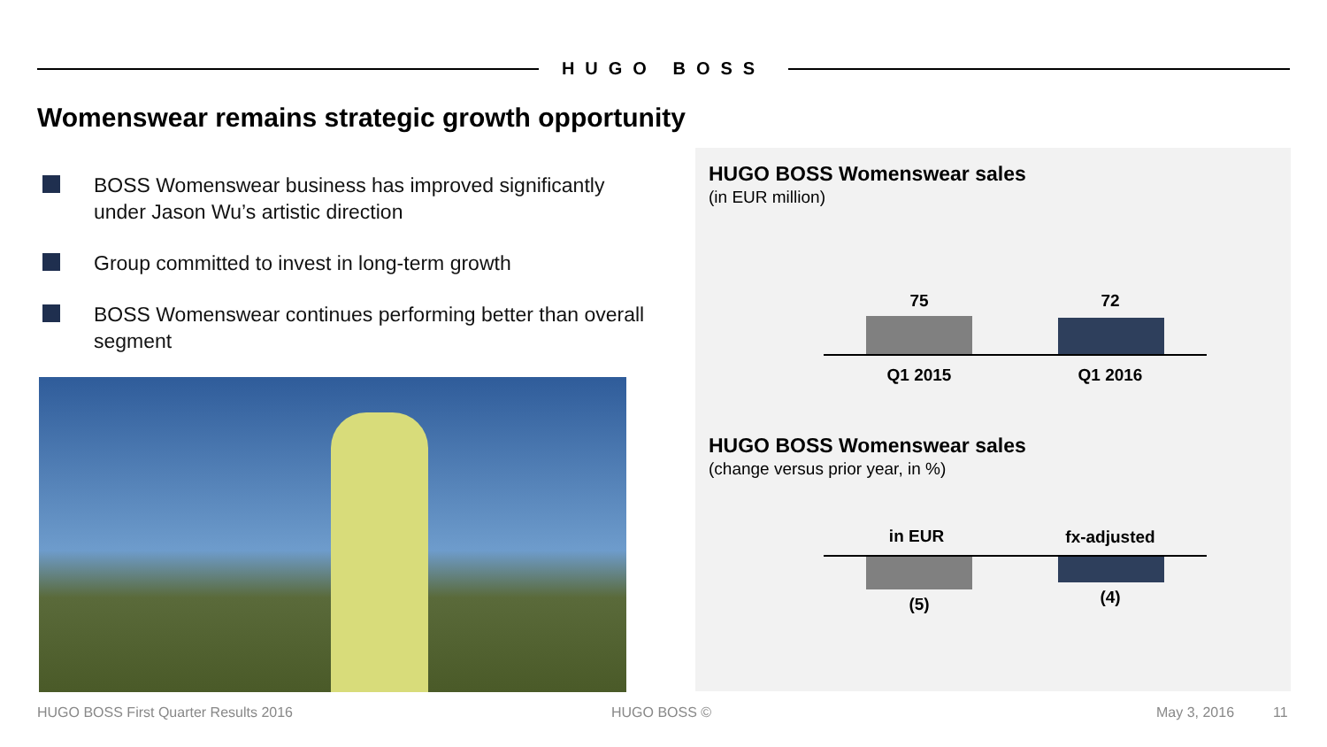HUGO BOSS
Womenswear remains strategic growth opportunity
BOSS Womenswear business has improved significantly under Jason Wu’s artistic direction
Group committed to invest in long-term growth
BOSS Womenswear continues performing better than overall segment
HUGO BOSS Womenswear sales
(in EUR million)
75 72
Q1 2015 Q1 2016
HUGO BOSS Womenswear sales
(change versus prior year, in %)
in EUR
fx-adjusted
(5) (4)
HUGO BOSS First Quarter Results 2016
HUGO BOSS © May 3, 2016 11